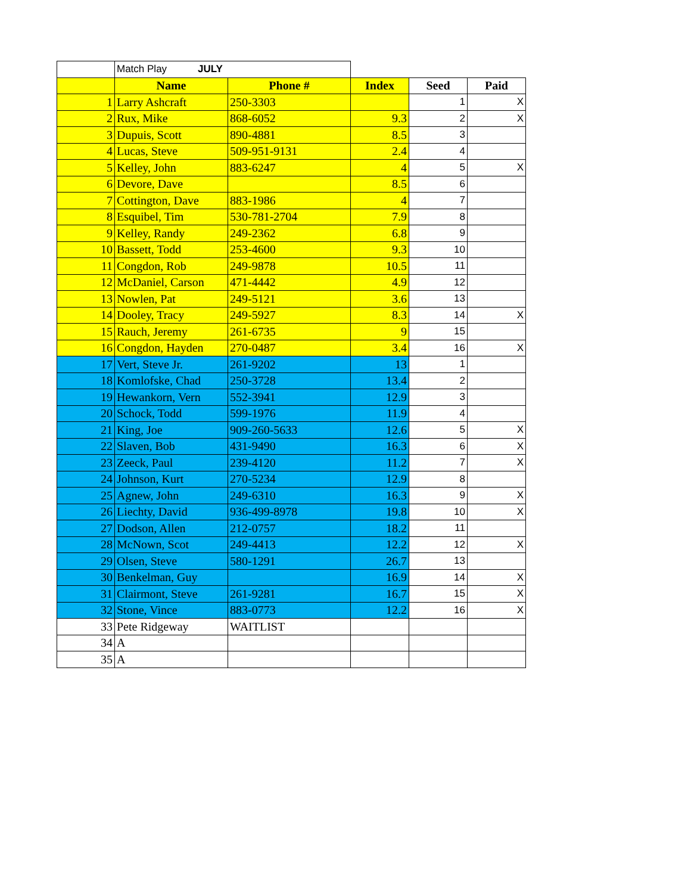| | Match Play JULY | | | | |
| | Name | Phone # | Index | Seed | Paid |
| 1 | Larry Ashcraft | 250-3303 | | 1 | X |
| 2 | Rux, Mike | 868-6052 | 9.3 | 2 | X |
| 3 | Dupuis, Scott | 890-4881 | 8.5 | 3 | |
| 4 | Lucas, Steve | 509-951-9131 | 2.4 | 4 | |
| 5 | Kelley, John | 883-6247 | 4 | 5 | X |
| 6 | Devore, Dave | | 8.5 | 6 | |
| 7 | Cottington, Dave | 883-1986 | 4 | 7 | |
| 8 | Esquibel, Tim | 530-781-2704 | 7.9 | 8 | |
| 9 | Kelley, Randy | 249-2362 | 6.8 | 9 | |
| 10 | Bassett, Todd | 253-4600 | 9.3 | 10 | |
| 11 | Congdon, Rob | 249-9878 | 10.5 | 11 | |
| 12 | McDaniel, Carson | 471-4442 | 4.9 | 12 | |
| 13 | Nowlen, Pat | 249-5121 | 3.6 | 13 | |
| 14 | Dooley, Tracy | 249-5927 | 8.3 | 14 | X |
| 15 | Rauch, Jeremy | 261-6735 | 9 | 15 | |
| 16 | Congdon, Hayden | 270-0487 | 3.4 | 16 | X |
| 17 | Vert, Steve Jr. | 261-9202 | 13 | 1 | |
| 18 | Komlofske, Chad | 250-3728 | 13.4 | 2 | |
| 19 | Hewankorn, Vern | 552-3941 | 12.9 | 3 | |
| 20 | Schock, Todd | 599-1976 | 11.9 | 4 | |
| 21 | King, Joe | 909-260-5633 | 12.6 | 5 | X |
| 22 | Slaven, Bob | 431-9490 | 16.3 | 6 | X |
| 23 | Zeeck, Paul | 239-4120 | 11.2 | 7 | X |
| 24 | Johnson, Kurt | 270-5234 | 12.9 | 8 | |
| 25 | Agnew, John | 249-6310 | 16.3 | 9 | X |
| 26 | Liechty, David | 936-499-8978 | 19.8 | 10 | X |
| 27 | Dodson, Allen | 212-0757 | 18.2 | 11 | |
| 28 | McNown, Scot | 249-4413 | 12.2 | 12 | X |
| 29 | Olsen, Steve | 580-1291 | 26.7 | 13 | |
| 30 | Benkelman, Guy | | 16.9 | 14 | X |
| 31 | Clairmont, Steve | 261-9281 | 16.7 | 15 | X |
| 32 | Stone, Vince | 883-0773 | 12.2 | 16 | X |
| 33 | Pete Ridgeway | WAITLIST | | | |
| 34 | A | | | | |
| 35 | A | | | | |